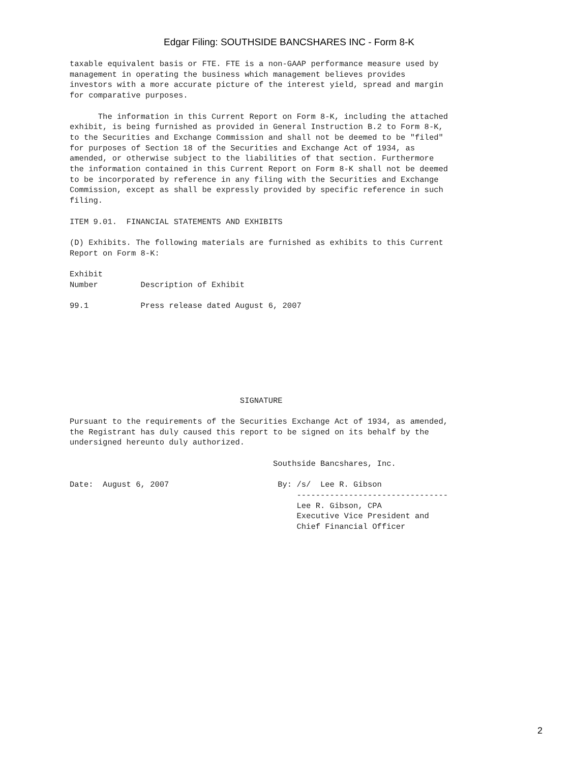Edgar Filing: SOUTHSIDE BANCSHARES INC - Form 8-K
taxable equivalent basis or FTE. FTE is a non-GAAP performance measure used by
management in operating the business which management believes provides
investors with a more accurate picture of the interest yield, spread and margin
for comparative purposes.

      The information in this Current Report on Form 8-K, including the attached
exhibit, is being furnished as provided in General Instruction B.2 to Form 8-K,
to the Securities and Exchange Commission and shall not be deemed to be "filed"
for purposes of Section 18 of the Securities and Exchange Act of 1934, as
amended, or otherwise subject to the liabilities of that section. Furthermore
the information contained in this Current Report on Form 8-K shall not be deemed
to be incorporated by reference in any filing with the Securities and Exchange
Commission, except as shall be expressly provided by specific reference in such
filing.

ITEM 9.01.  FINANCIAL STATEMENTS AND EXHIBITS

(D) Exhibits. The following materials are furnished as exhibits to this Current
Report on Form 8-K:

Exhibit
Number         Description of Exhibit

99.1           Press release dated August 6, 2007








                                    SIGNATURE

Pursuant to the requirements of the Securities Exchange Act of 1934, as amended,
the Registrant has duly caused this report to be signed on its behalf by the
undersigned hereunto duly authorized.

                                           Southside Bancshares, Inc.

Date:  August 6, 2007                       By: /s/  Lee R. Gibson
                                                --------------------------------
                                                Lee R. Gibson, CPA
                                                Executive Vice President and
                                                Chief Financial Officer
2